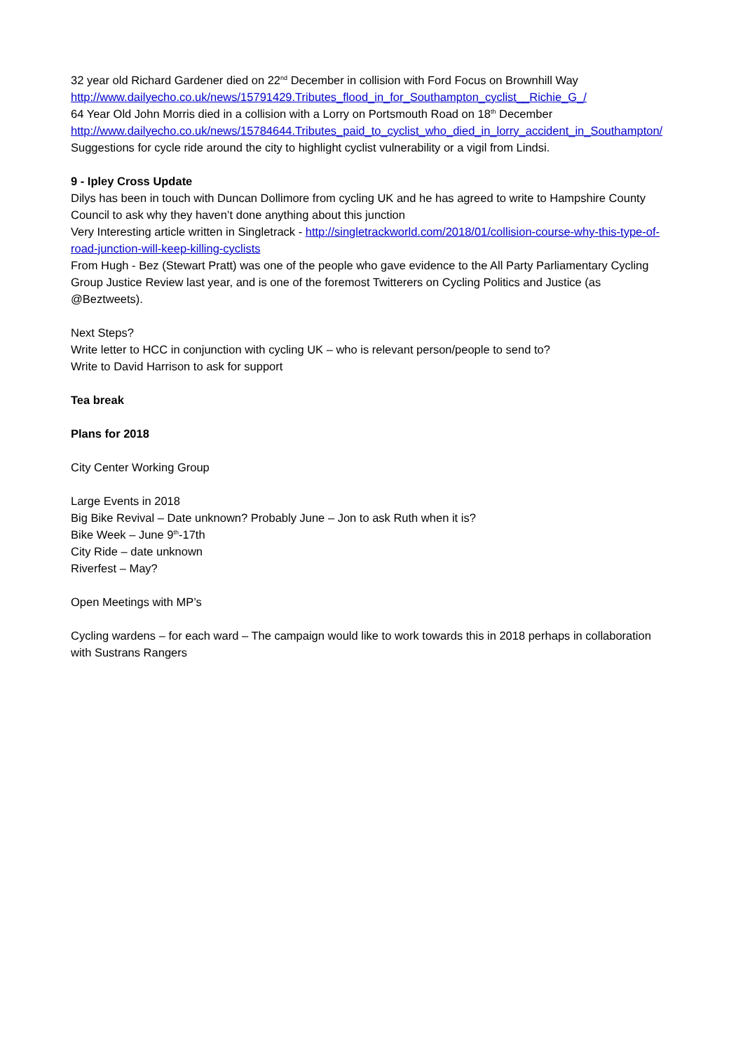32 year old Richard Gardener died on 22<sup>nd</sup> December in collision with Ford Focus on Brownhill Way
http://www.dailyecho.co.uk/news/15791429.Tributes_flood_in_for_Southampton_cyclist__Richie_G_/
64 Year Old John Morris died in a collision with a Lorry on Portsmouth Road on 18<sup>th</sup> December
http://www.dailyecho.co.uk/news/15784644.Tributes_paid_to_cyclist_who_died_in_lorry_accident_in_Southampton/
Suggestions for cycle ride around the city to highlight cyclist vulnerability or a vigil from Lindsi.
9 - Ipley Cross Update
Dilys has been in touch with Duncan Dollimore from cycling UK and he has agreed to write to Hampshire County Council to ask why they haven’t done anything about this junction
Very Interesting article written in Singletrack - http://singletrackworld.com/2018/01/collision-course-why-this-type-of-road-junction-will-keep-killing-cyclists
From Hugh - Bez (Stewart Pratt) was one of the people who gave evidence to the All Party Parliamentary Cycling Group Justice Review last year, and is one of the foremost Twitterers on Cycling Politics and Justice (as @Beztweets).
Next Steps?
Write letter to HCC in conjunction with cycling UK – who is relevant person/people to send to?
Write to David Harrison to ask for support
Tea break
Plans for 2018
City Center Working Group
Large Events in 2018
Big Bike Revival – Date unknown? Probably June – Jon to ask Ruth when it is?
Bike Week – June 9<sup>th</sup>-17th
City Ride – date unknown
Riverfest – May?
Open Meetings with MP’s
Cycling wardens – for each ward – The campaign would like to work towards this in 2018 perhaps in collaboration with Sustrans Rangers